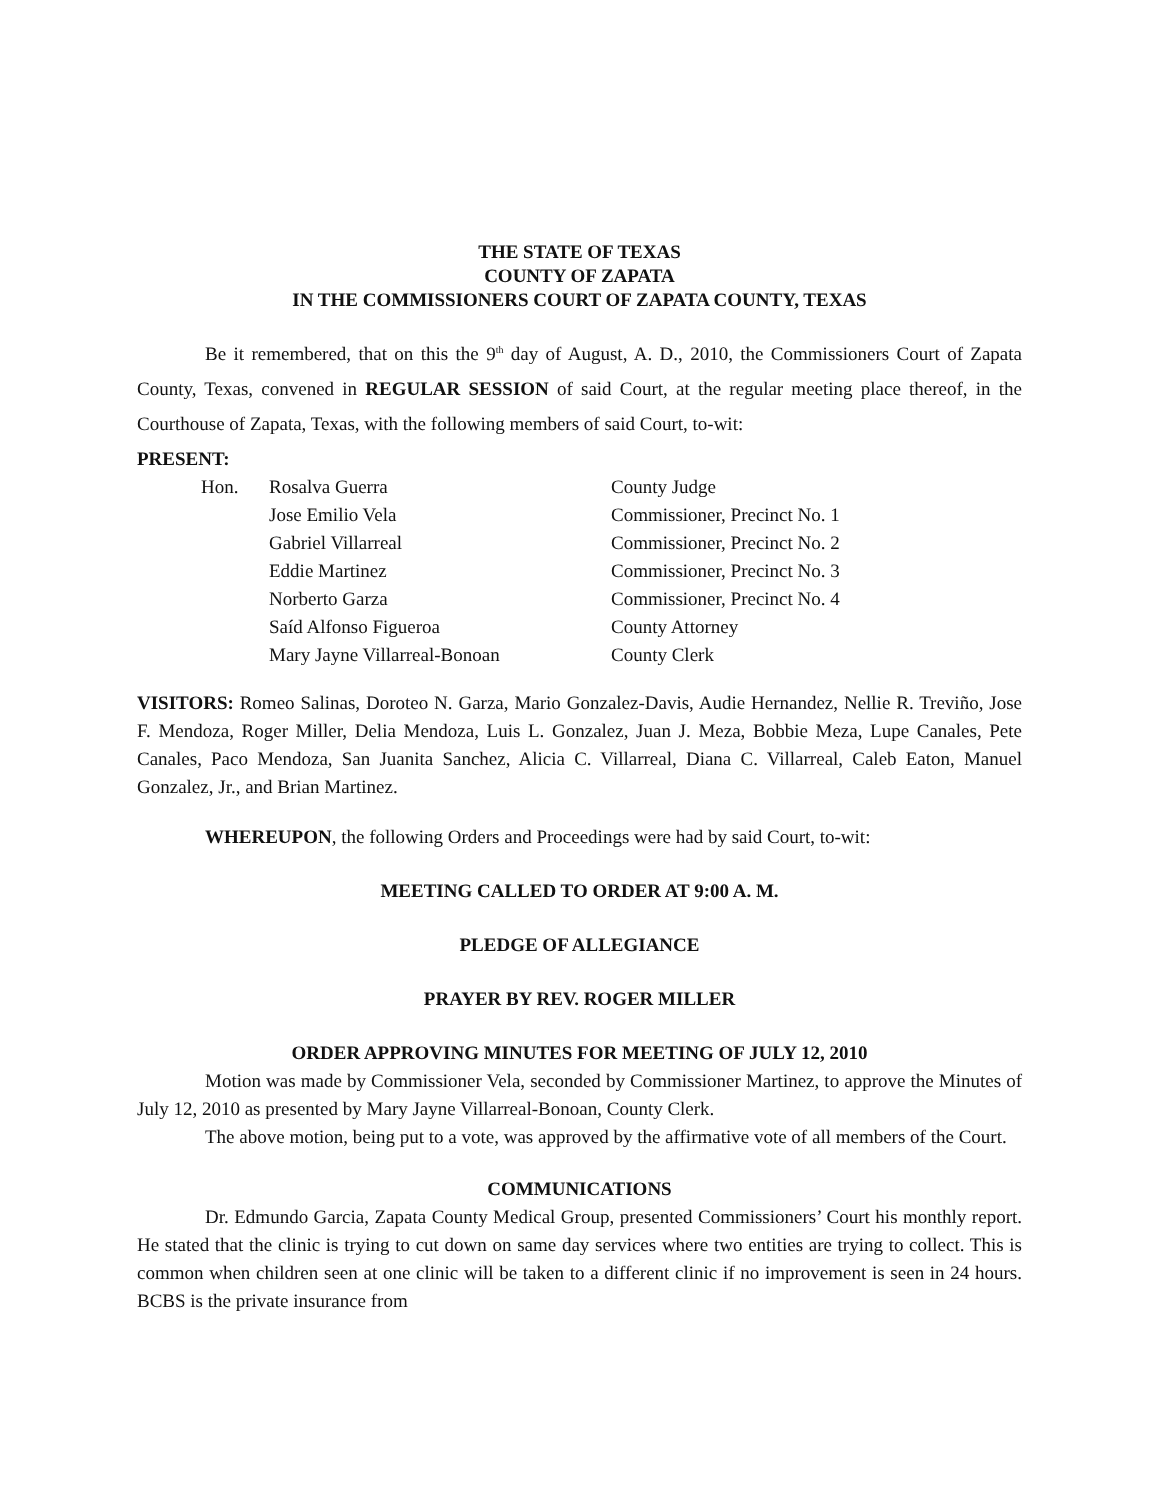THE STATE OF TEXAS
COUNTY OF ZAPATA
IN THE COMMISSIONERS COURT OF ZAPATA COUNTY, TEXAS
Be it remembered, that on this the 9<sup>th</sup> day of August, A. D., 2010, the Commissioners Court of Zapata County, Texas, convened in REGULAR SESSION of said Court, at the regular meeting place thereof, in the Courthouse of Zapata, Texas, with the following members of said Court, to-wit:
PRESENT:
| Hon. | Rosalva Guerra | County Judge |
| | Jose Emilio Vela | Commissioner, Precinct No. 1 |
| | Gabriel Villarreal | Commissioner, Precinct No. 2 |
| | Eddie Martinez | Commissioner, Precinct No. 3 |
| | Norberto Garza | Commissioner, Precinct No. 4 |
| | Saíd Alfonso Figueroa | County Attorney |
| | Mary Jayne Villarreal-Bonoan | County Clerk |
VISITORS: Romeo Salinas, Doroteo N. Garza, Mario Gonzalez-Davis, Audie Hernandez, Nellie R. Treviño, Jose F. Mendoza, Roger Miller, Delia Mendoza, Luis L. Gonzalez, Juan J. Meza, Bobbie Meza, Lupe Canales, Pete Canales, Paco Mendoza, San Juanita Sanchez, Alicia C. Villarreal, Diana C. Villarreal, Caleb Eaton, Manuel Gonzalez, Jr., and Brian Martinez.
WHEREUPON, the following Orders and Proceedings were had by said Court, to-wit:
MEETING CALLED TO ORDER AT 9:00 A. M.
PLEDGE OF ALLEGIANCE
PRAYER BY REV. ROGER MILLER
ORDER APPROVING MINUTES FOR MEETING OF JULY 12, 2010
Motion was made by Commissioner Vela, seconded by Commissioner Martinez, to approve the Minutes of July 12, 2010 as presented by Mary Jayne Villarreal-Bonoan, County Clerk.
The above motion, being put to a vote, was approved by the affirmative vote of all members of the Court.
COMMUNICATIONS
Dr. Edmundo Garcia, Zapata County Medical Group, presented Commissioners’ Court his monthly report. He stated that the clinic is trying to cut down on same day services where two entities are trying to collect. This is common when children seen at one clinic will be taken to a different clinic if no improvement is seen in 24 hours. BCBS is the private insurance from